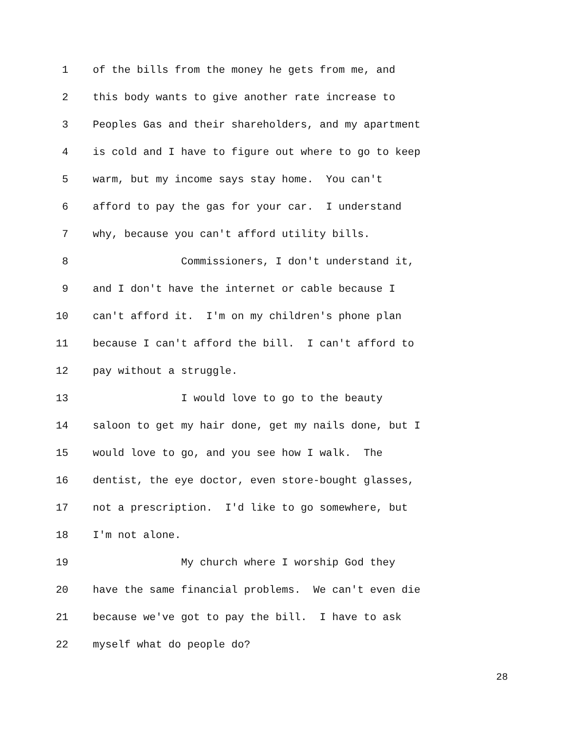1 of the bills from the money he gets from me, and
2 this body wants to give another rate increase to
3 Peoples Gas and their shareholders, and my apartment
4 is cold and I have to figure out where to go to keep
5 warm, but my income says stay home. You can't
6 afford to pay the gas for your car. I understand
7 why, because you can't afford utility bills.
8 Commissioners, I don't understand it,
9 and I don't have the internet or cable because I
10 can't afford it. I'm on my children's phone plan
11 because I can't afford the bill. I can't afford to
12 pay without a struggle.
13 I would love to go to the beauty
14 saloon to get my hair done, get my nails done, but I
15 would love to go, and you see how I walk. The
16 dentist, the eye doctor, even store-bought glasses,
17 not a prescription. I'd like to go somewhere, but
18 I'm not alone.
19 My church where I worship God they
20 have the same financial problems. We can't even die
21 because we've got to pay the bill. I have to ask
22 myself what do people do?
28